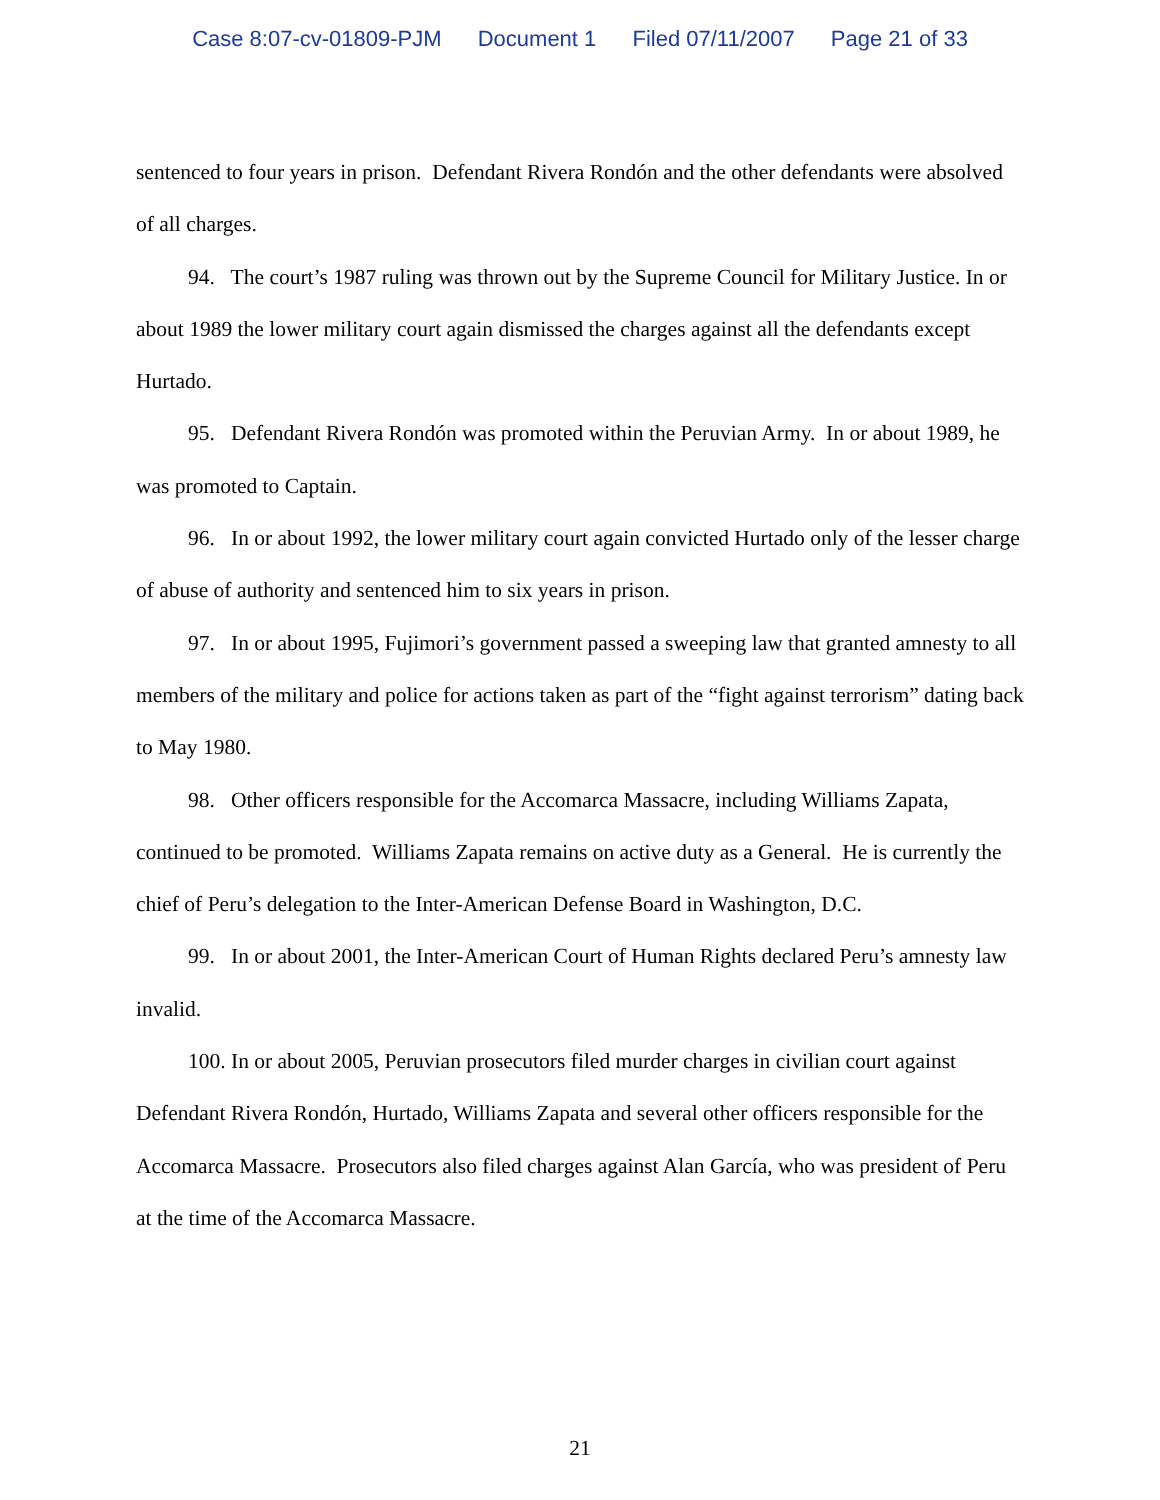Case 8:07-cv-01809-PJM Document 1 Filed 07/11/2007 Page 21 of 33
sentenced to four years in prison. Defendant Rivera Rondón and the other defendants were absolved of all charges.
94. The court’s 1987 ruling was thrown out by the Supreme Council for Military Justice. In or about 1989 the lower military court again dismissed the charges against all the defendants except Hurtado.
95. Defendant Rivera Rondón was promoted within the Peruvian Army. In or about 1989, he was promoted to Captain.
96. In or about 1992, the lower military court again convicted Hurtado only of the lesser charge of abuse of authority and sentenced him to six years in prison.
97. In or about 1995, Fujimori’s government passed a sweeping law that granted amnesty to all members of the military and police for actions taken as part of the “fight against terrorism” dating back to May 1980.
98. Other officers responsible for the Accomarca Massacre, including Williams Zapata, continued to be promoted. Williams Zapata remains on active duty as a General. He is currently the chief of Peru’s delegation to the Inter-American Defense Board in Washington, D.C.
99. In or about 2001, the Inter-American Court of Human Rights declared Peru’s amnesty law invalid.
100. In or about 2005, Peruvian prosecutors filed murder charges in civilian court against Defendant Rivera Rondón, Hurtado, Williams Zapata and several other officers responsible for the Accomarca Massacre. Prosecutors also filed charges against Alan García, who was president of Peru at the time of the Accomarca Massacre.
21